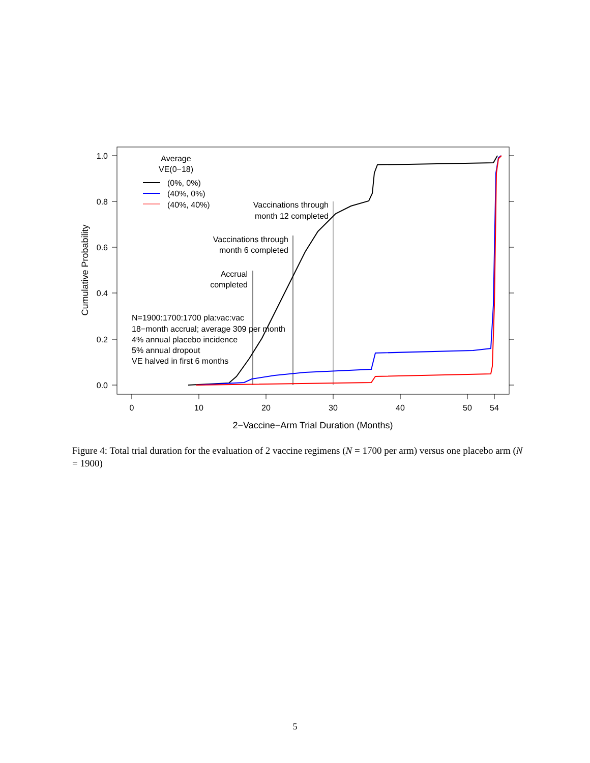1.0
0.8
0.6
0.4
0.2
0.0
0
10
20
30
40
50
54
2−Vaccine−Arm Trial Duration (Months)
Cumulative Probability
Average
VE(0−18)
(0%, 0%)
(40%, 0%)
(40%, 40%)
Vaccinations through
month 12 completed
Vaccinations through
month 6 completed
Accrual
completed
N=1900:1700:1700 pla:vac:vac
18−month accrual; average 309 per month
4% annual placebo incidence
5% annual dropout
VE halved in first 6 months
Figure 4: Total trial duration for the evaluation of 2 vaccine regimens (N = 1700 per arm) versus one placebo arm (N = 1900)
5